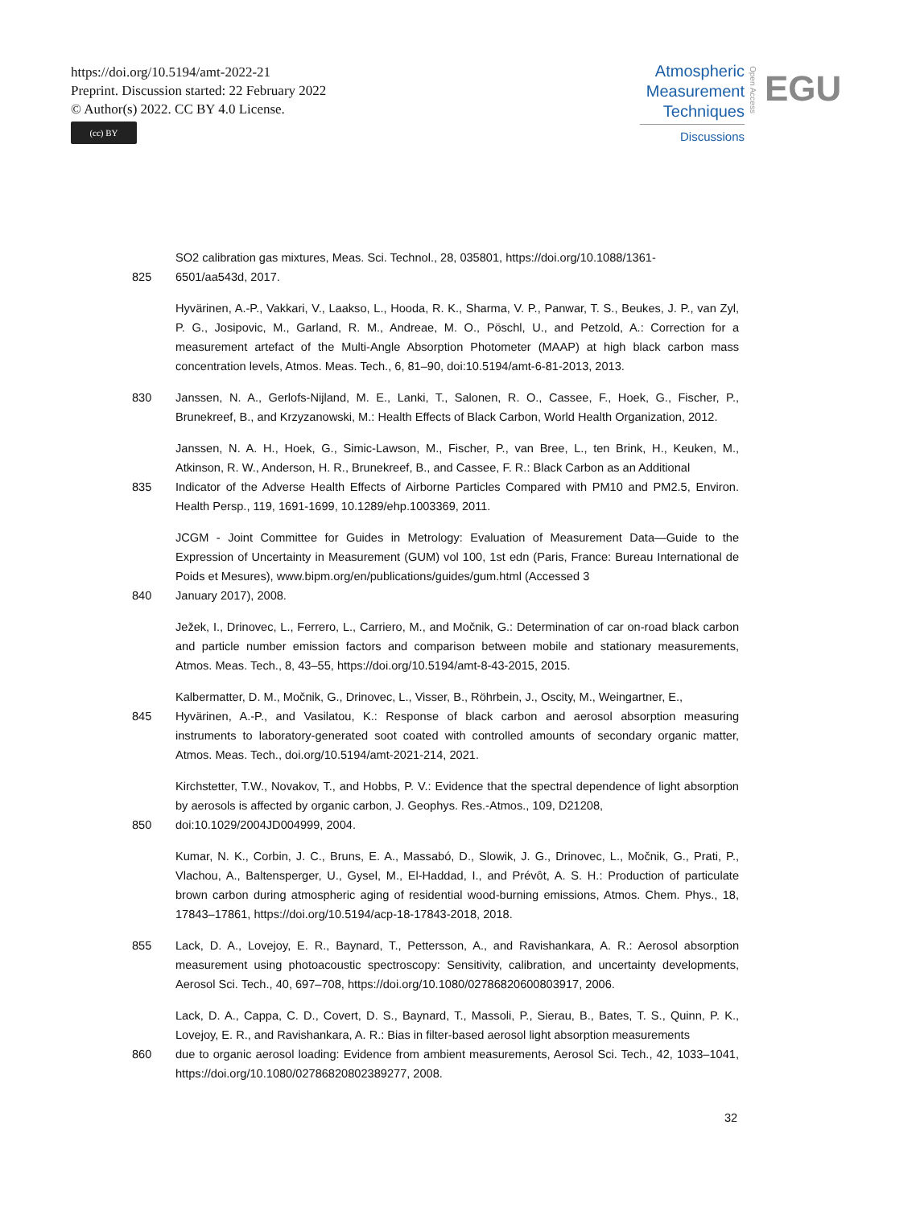https://doi.org/10.5194/amt-2022-21
Preprint. Discussion started: 22 February 2022
© Author(s) 2022. CC BY 4.0 License.
(cc) BY
Atmospheric
Measurement
Techniques
Discussions
Open Access
EGU
SO2 calibration gas mixtures, Meas. Sci. Technol., 28, 035801, https://doi.org/10.1088/1361-
825 6501/aa543d, 2017.
Hyvärinen, A.-P., Vakkari, V., Laakso, L., Hooda, R. K., Sharma, V. P., Panwar, T. S., Beukes, J. P., van Zyl, P. G., Josipovic, M., Garland, R. M., Andreae, M. O., Pöschl, U., and Petzold, A.: Correction for a measurement artefact of the Multi-Angle Absorption Photometer (MAAP) at high black carbon mass concentration levels, Atmos. Meas. Tech., 6, 81–90, doi:10.5194/amt-6-81-2013, 2013.
830 Janssen, N. A., Gerlofs-Nijland, M. E., Lanki, T., Salonen, R. O., Cassee, F., Hoek, G., Fischer, P., Brunekreef, B., and Krzyzanowski, M.: Health Effects of Black Carbon, World Health Organization, 2012.
Janssen, N. A. H., Hoek, G., Simic-Lawson, M., Fischer, P., van Bree, L., ten Brink, H., Keuken, M., Atkinson, R. W., Anderson, H. R., Brunekreef, B., and Cassee, F. R.: Black Carbon as an Additional
835 Indicator of the Adverse Health Effects of Airborne Particles Compared with PM10 and PM2.5, Environ. Health Persp., 119, 1691-1699, 10.1289/ehp.1003369, 2011.
JCGM - Joint Committee for Guides in Metrology: Evaluation of Measurement Data—Guide to the Expression of Uncertainty in Measurement (GUM) vol 100, 1st edn (Paris, France: Bureau International de Poids et Mesures), www.bipm.org/en/publications/guides/gum.html (Accessed 3
840 January 2017), 2008.
Ježek, I., Drinovec, L., Ferrero, L., Carriero, M., and Močnik, G.: Determination of car on-road black carbon and particle number emission factors and comparison between mobile and stationary measurements, Atmos. Meas. Tech., 8, 43–55, https://doi.org/10.5194/amt-8-43-2015, 2015.
Kalbermatter, D. M., Močnik, G., Drinovec, L., Visser, B., Röhrbein, J., Oscity, M., Weingartner, E.,
845 Hyvärinen, A.-P., and Vasilatou, K.: Response of black carbon and aerosol absorption measuring instruments to laboratory-generated soot coated with controlled amounts of secondary organic matter, Atmos. Meas. Tech., doi.org/10.5194/amt-2021-214, 2021.
Kirchstetter, T.W., Novakov, T., and Hobbs, P. V.: Evidence that the spectral dependence of light absorption by aerosols is affected by organic carbon, J. Geophys. Res.-Atmos., 109, D21208,
850 doi:10.1029/2004JD004999, 2004.
Kumar, N. K., Corbin, J. C., Bruns, E. A., Massabó, D., Slowik, J. G., Drinovec, L., Močnik, G., Prati, P., Vlachou, A., Baltensperger, U., Gysel, M., El-Haddad, I., and Prévôt, A. S. H.: Production of particulate brown carbon during atmospheric aging of residential wood-burning emissions, Atmos. Chem. Phys., 18, 17843–17861, https://doi.org/10.5194/acp-18-17843-2018, 2018.
855 Lack, D. A., Lovejoy, E. R., Baynard, T., Pettersson, A., and Ravishankara, A. R.: Aerosol absorption measurement using photoacoustic spectroscopy: Sensitivity, calibration, and uncertainty developments, Aerosol Sci. Tech., 40, 697–708, https://doi.org/10.1080/02786820600803917, 2006.
Lack, D. A., Cappa, C. D., Covert, D. S., Baynard, T., Massoli, P., Sierau, B., Bates, T. S., Quinn, P. K., Lovejoy, E. R., and Ravishankara, A. R.: Bias in filter-based aerosol light absorption measurements
860 due to organic aerosol loading: Evidence from ambient measurements, Aerosol Sci. Tech., 42, 1033–1041, https://doi.org/10.1080/02786820802389277, 2008.
32